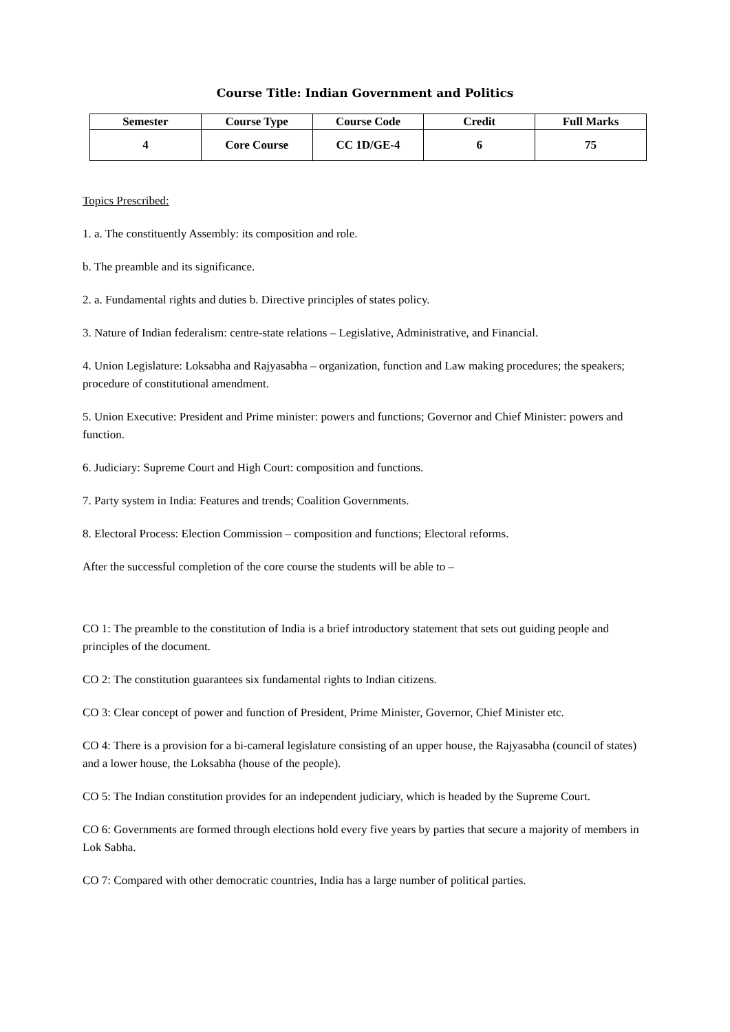Course Title: Indian Government and Politics
| Semester | Course Type | Course Code | Credit | Full Marks |
| --- | --- | --- | --- | --- |
| 4 | Core Course | CC 1D/GE-4 | 6 | 75 |
Topics Prescribed:
1. a. The constituently Assembly: its composition and role.
b. The preamble and its significance.
2. a. Fundamental rights and duties b. Directive principles of states policy.
3. Nature of Indian federalism: centre-state relations – Legislative, Administrative, and Financial.
4. Union Legislature: Loksabha and Rajyasabha – organization, function and Law making procedures; the speakers; procedure of constitutional amendment.
5. Union Executive: President and Prime minister: powers and functions; Governor and Chief Minister: powers and function.
6. Judiciary: Supreme Court and High Court: composition and functions.
7. Party system in India: Features and trends; Coalition Governments.
8. Electoral Process: Election Commission – composition and functions; Electoral reforms.
After the successful completion of the core course the students will be able to –
CO 1: The preamble to the constitution of India is a brief introductory statement that sets out guiding people and principles of the document.
CO 2: The constitution guarantees six fundamental rights to Indian citizens.
CO 3: Clear concept of power and function of President, Prime Minister, Governor, Chief Minister etc.
CO 4: There is a provision for a bi-cameral legislature consisting of an upper house, the Rajyasabha (council of states) and a lower house, the Loksabha (house of the people).
CO 5: The Indian constitution provides for an independent judiciary, which is headed by the Supreme Court.
CO 6: Governments are formed through elections hold every five years by parties that secure a majority of members in Lok Sabha.
CO 7: Compared with other democratic countries, India has a large number of political parties.